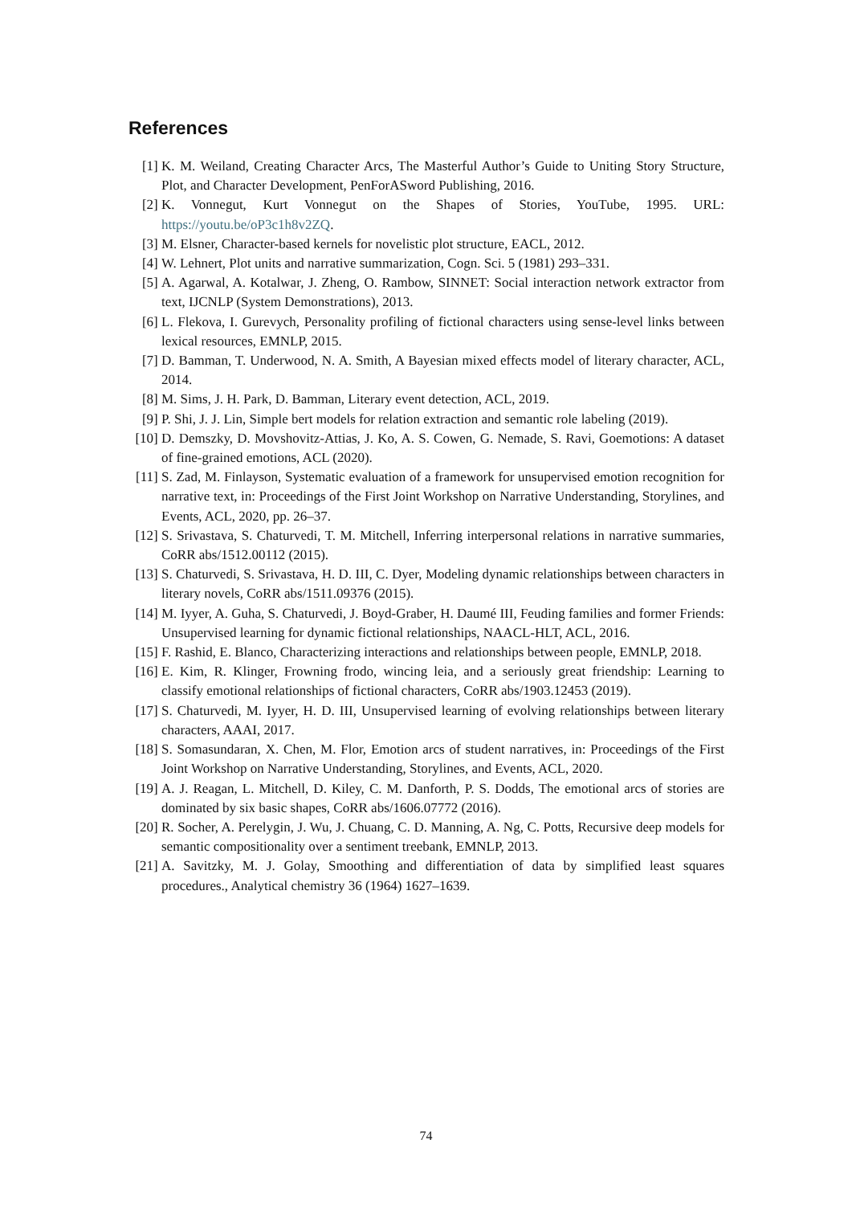References
[1] K. M. Weiland, Creating Character Arcs, The Masterful Author’s Guide to Uniting Story Structure, Plot, and Character Development, PenForASword Publishing, 2016.
[2] K. Vonnegut, Kurt Vonnegut on the Shapes of Stories, YouTube, 1995. URL: https://youtu.be/oP3c1h8v2ZQ.
[3] M. Elsner, Character-based kernels for novelistic plot structure, EACL, 2012.
[4] W. Lehnert, Plot units and narrative summarization, Cogn. Sci. 5 (1981) 293–331.
[5] A. Agarwal, A. Kotalwar, J. Zheng, O. Rambow, SINNET: Social interaction network extractor from text, IJCNLP (System Demonstrations), 2013.
[6] L. Flekova, I. Gurevych, Personality profiling of fictional characters using sense-level links between lexical resources, EMNLP, 2015.
[7] D. Bamman, T. Underwood, N. A. Smith, A Bayesian mixed effects model of literary character, ACL, 2014.
[8] M. Sims, J. H. Park, D. Bamman, Literary event detection, ACL, 2019.
[9] P. Shi, J. J. Lin, Simple bert models for relation extraction and semantic role labeling (2019).
[10] D. Demszky, D. Movshovitz-Attias, J. Ko, A. S. Cowen, G. Nemade, S. Ravi, Goemotions: A dataset of fine-grained emotions, ACL (2020).
[11] S. Zad, M. Finlayson, Systematic evaluation of a framework for unsupervised emotion recognition for narrative text, in: Proceedings of the First Joint Workshop on Narrative Understanding, Storylines, and Events, ACL, 2020, pp. 26–37.
[12] S. Srivastava, S. Chaturvedi, T. M. Mitchell, Inferring interpersonal relations in narrative summaries, CoRR abs/1512.00112 (2015).
[13] S. Chaturvedi, S. Srivastava, H. D. III, C. Dyer, Modeling dynamic relationships between characters in literary novels, CoRR abs/1511.09376 (2015).
[14] M. Iyyer, A. Guha, S. Chaturvedi, J. Boyd-Graber, H. Daumé III, Feuding families and former Friends: Unsupervised learning for dynamic fictional relationships, NAACL-HLT, ACL, 2016.
[15] F. Rashid, E. Blanco, Characterizing interactions and relationships between people, EMNLP, 2018.
[16] E. Kim, R. Klinger, Frowning frodo, wincing leia, and a seriously great friendship: Learning to classify emotional relationships of fictional characters, CoRR abs/1903.12453 (2019).
[17] S. Chaturvedi, M. Iyyer, H. D. III, Unsupervised learning of evolving relationships between literary characters, AAAI, 2017.
[18] S. Somasundaran, X. Chen, M. Flor, Emotion arcs of student narratives, in: Proceedings of the First Joint Workshop on Narrative Understanding, Storylines, and Events, ACL, 2020.
[19] A. J. Reagan, L. Mitchell, D. Kiley, C. M. Danforth, P. S. Dodds, The emotional arcs of stories are dominated by six basic shapes, CoRR abs/1606.07772 (2016).
[20] R. Socher, A. Perelygin, J. Wu, J. Chuang, C. D. Manning, A. Ng, C. Potts, Recursive deep models for semantic compositionality over a sentiment treebank, EMNLP, 2013.
[21] A. Savitzky, M. J. Golay, Smoothing and differentiation of data by simplified least squares procedures., Analytical chemistry 36 (1964) 1627–1639.
74